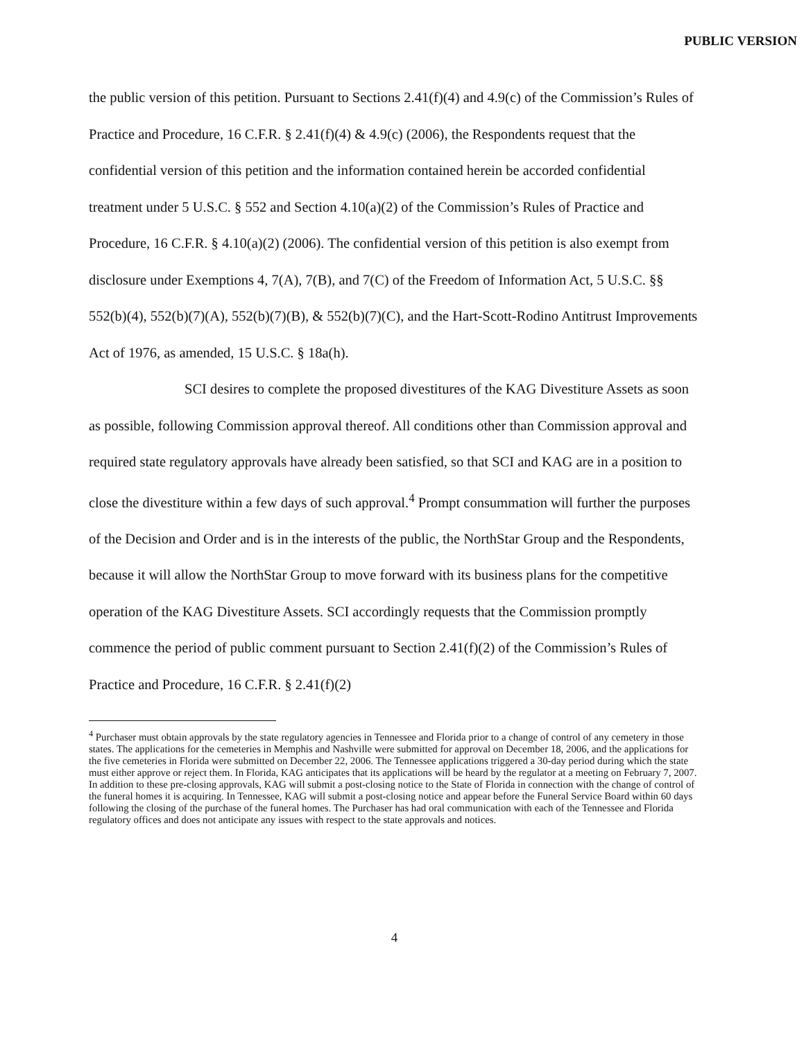PUBLIC VERSION
the public version of this petition. Pursuant to Sections 2.41(f)(4) and 4.9(c) of the Commission’s Rules of Practice and Procedure, 16 C.F.R. § 2.41(f)(4) & 4.9(c) (2006), the Respondents request that the confidential version of this petition and the information contained herein be accorded confidential treatment under 5 U.S.C. § 552 and Section 4.10(a)(2) of the Commission’s Rules of Practice and Procedure, 16 C.F.R. § 4.10(a)(2) (2006). The confidential version of this petition is also exempt from disclosure under Exemptions 4, 7(A), 7(B), and 7(C) of the Freedom of Information Act, 5 U.S.C. §§ 552(b)(4), 552(b)(7)(A), 552(b)(7)(B), & 552(b)(7)(C), and the Hart-Scott-Rodino Antitrust Improvements Act of 1976, as amended, 15 U.S.C. § 18a(h).
SCI desires to complete the proposed divestitures of the KAG Divestiture Assets as soon as possible, following Commission approval thereof. All conditions other than Commission approval and required state regulatory approvals have already been satisfied, so that SCI and KAG are in a position to close the divestiture within a few days of such approval.<sup>4</sup> Prompt consummation will further the purposes of the Decision and Order and is in the interests of the public, the NorthStar Group and the Respondents, because it will allow the NorthStar Group to move forward with its business plans for the competitive operation of the KAG Divestiture Assets. SCI accordingly requests that the Commission promptly commence the period of public comment pursuant to Section 2.41(f)(2) of the Commission’s Rules of Practice and Procedure, 16 C.F.R. § 2.41(f)(2)
<sup>4</sup> Purchaser must obtain approvals by the state regulatory agencies in Tennessee and Florida prior to a change of control of any cemetery in those states. The applications for the cemeteries in Memphis and Nashville were submitted for approval on December 18, 2006, and the applications for the five cemeteries in Florida were submitted on December 22, 2006. The Tennessee applications triggered a 30-day period during which the state must either approve or reject them. In Florida, KAG anticipates that its applications will be heard by the regulator at a meeting on February 7, 2007. In addition to these pre-closing approvals, KAG will submit a post-closing notice to the State of Florida in connection with the change of control of the funeral homes it is acquiring. In Tennessee, KAG will submit a post-closing notice and appear before the Funeral Service Board within 60 days following the closing of the purchase of the funeral homes. The Purchaser has had oral communication with each of the Tennessee and Florida regulatory offices and does not anticipate any issues with respect to the state approvals and notices.
4